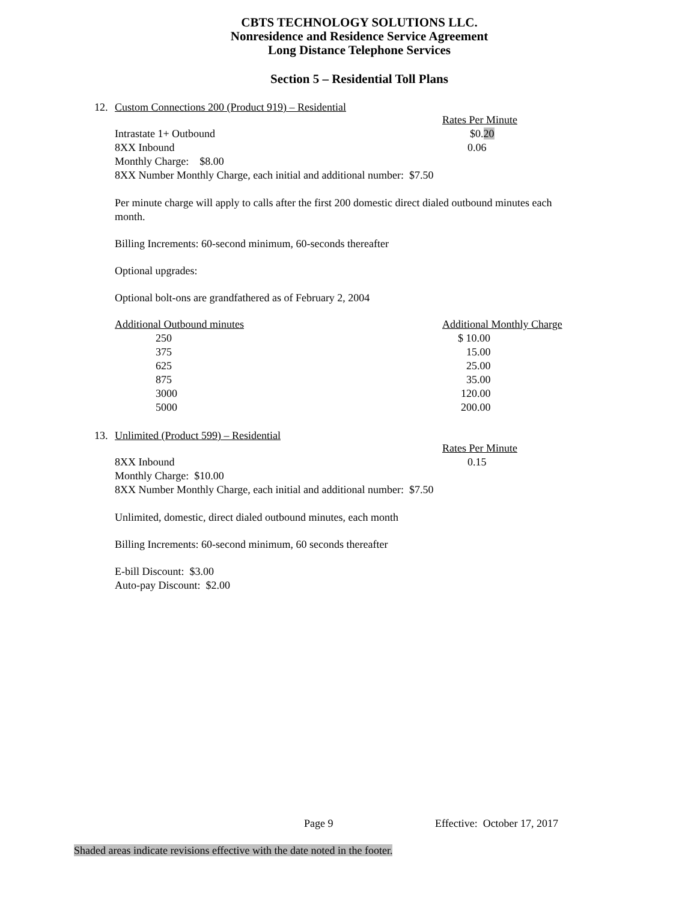CBTS TECHNOLOGY SOLUTIONS LLC.
Nonresidence and Residence Service Agreement
Long Distance Telephone Services
Section 5 – Residential Toll Plans
12. Custom Connections 200 (Product 919) – Residential
| | Rates Per Minute |
| Intrastate 1+ Outbound | $0. 20 |
| 8XX Inbound | 0.06 |
| Monthly Charge: $8.00 | |
| 8XX Number Monthly Charge, each initial and additional number: $7.50 | |
Per minute charge will apply to calls after the first 200 domestic direct dialed outbound minutes each month.
Billing Increments: 60-second minimum, 60-seconds thereafter
Optional upgrades:
Optional bolt-ons are grandfathered as of February 2, 2004
| Additional Outbound minutes | Additional Monthly Charge |
| 250 | $ 10.00 |
| 375 | 15.00 |
| 625 | 25.00 |
| 875 | 35.00 |
| 3000 | 120.00 |
| 5000 | 200.00 |
13. Unlimited (Product 599) – Residential
| | Rates Per Minute |
| 8XX Inbound | 0.15 |
| Monthly Charge: $10.00 | |
| 8XX Number Monthly Charge, each initial and additional number: $7.50 | |
Unlimited, domestic, direct dialed outbound minutes, each month
Billing Increments: 60-second minimum, 60 seconds thereafter
E-bill Discount: $3.00
Auto-pay Discount: $2.00
Page 9 Effective: October 17, 2017
Shaded areas indicate revisions effective with the date noted in the footer.